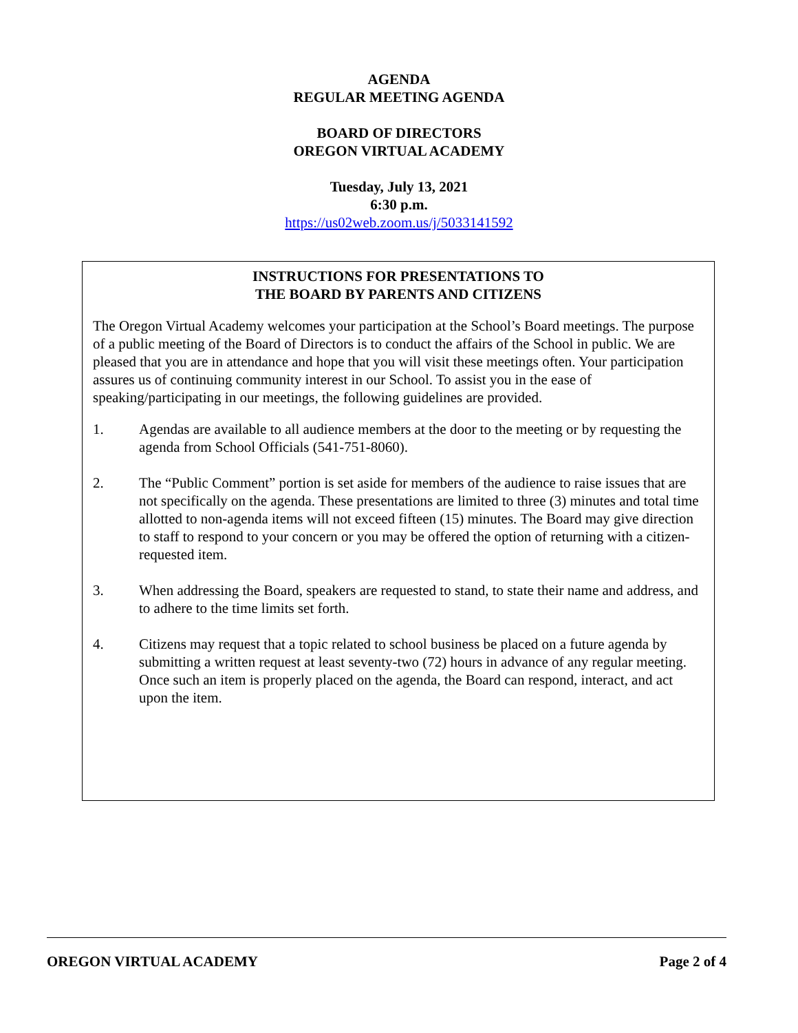AGENDA
REGULAR MEETING AGENDA
BOARD OF DIRECTORS
OREGON VIRTUAL ACADEMY
Tuesday, July 13, 2021
6:30 p.m.
https://us02web.zoom.us/j/5033141592
INSTRUCTIONS FOR PRESENTATIONS TO
THE BOARD BY PARENTS AND CITIZENS
The Oregon Virtual Academy welcomes your participation at the School’s Board meetings. The purpose of a public meeting of the Board of Directors is to conduct the affairs of the School in public. We are pleased that you are in attendance and hope that you will visit these meetings often. Your participation assures us of continuing community interest in our School. To assist you in the ease of speaking/participating in our meetings, the following guidelines are provided.
1. Agendas are available to all audience members at the door to the meeting or by requesting the agenda from School Officials (541-751-8060).
2. The “Public Comment” portion is set aside for members of the audience to raise issues that are not specifically on the agenda. These presentations are limited to three (3) minutes and total time allotted to non-agenda items will not exceed fifteen (15) minutes. The Board may give direction to staff to respond to your concern or you may be offered the option of returning with a citizen-requested item.
3. When addressing the Board, speakers are requested to stand, to state their name and address, and to adhere to the time limits set forth.
4. Citizens may request that a topic related to school business be placed on a future agenda by submitting a written request at least seventy-two (72) hours in advance of any regular meeting. Once such an item is properly placed on the agenda, the Board can respond, interact, and act upon the item.
OREGON VIRTUAL ACADEMY Page 2 of 4